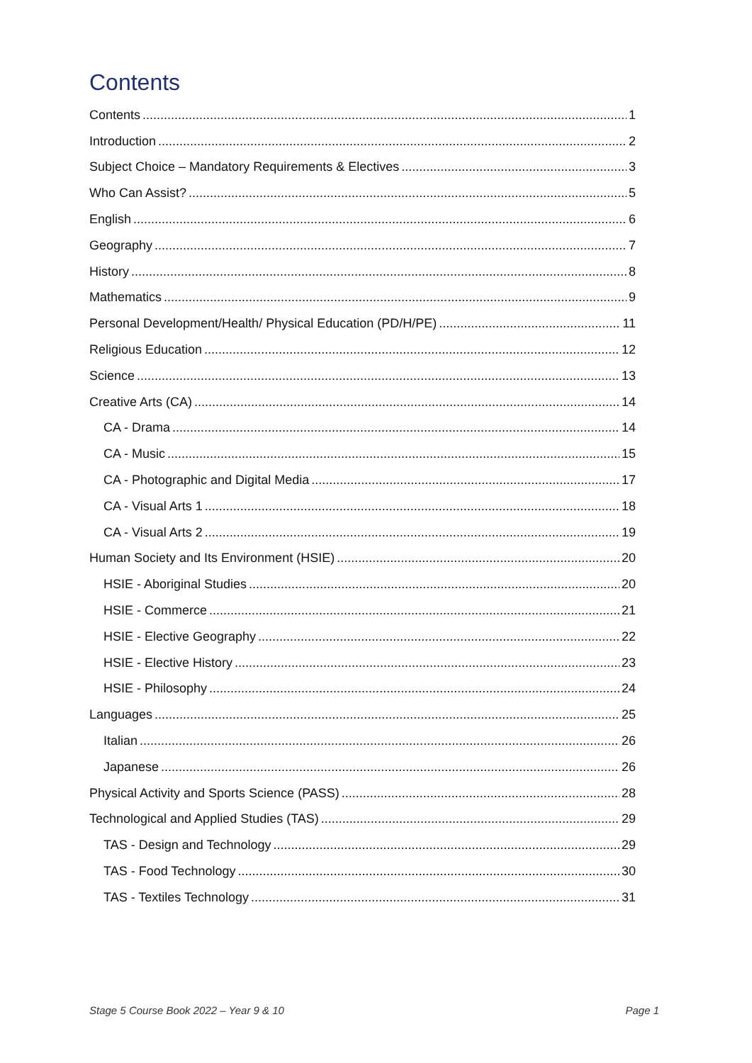Contents
Contents 1
Introduction 2
Subject Choice – Mandatory Requirements & Electives 3
Who Can Assist? 5
English 6
Geography 7
History 8
Mathematics 9
Personal Development/Health/ Physical Education (PD/H/PE) 11
Religious Education 12
Science 13
Creative Arts (CA) 14
CA - Drama 14
CA - Music 15
CA - Photographic and Digital Media 17
CA - Visual Arts 1 18
CA - Visual Arts 2 19
Human Society and Its Environment (HSIE) 20
HSIE - Aboriginal Studies 20
HSIE - Commerce 21
HSIE - Elective Geography 22
HSIE - Elective History 23
HSIE - Philosophy 24
Languages 25
Italian 26
Japanese 26
Physical Activity and Sports Science (PASS) 28
Technological and Applied Studies (TAS) 29
TAS - Design and Technology 29
TAS - Food Technology 30
TAS - Textiles Technology 31
Stage 5 Course Book 2022 – Year 9 & 10
Page 1